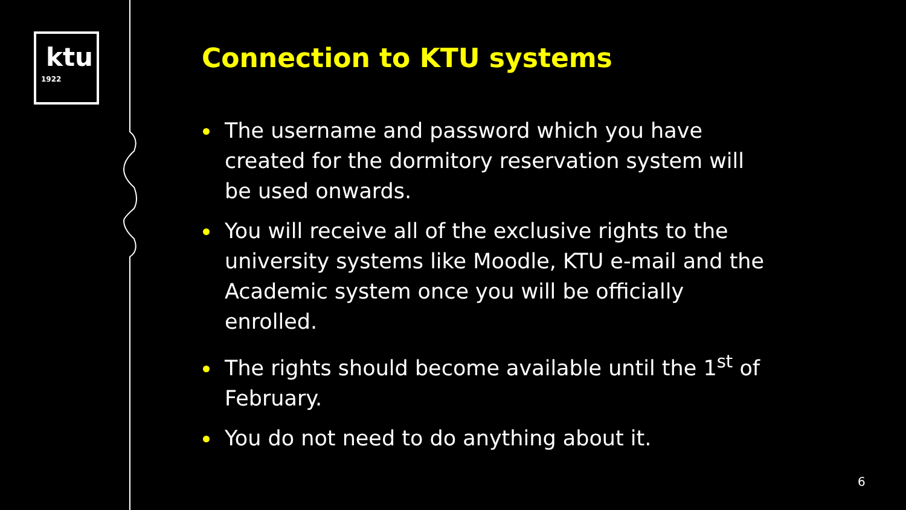ktu
1922
Connection to KTU systems
The username and password which you have created for the dormitory reservation system will be used onwards.
You will receive all of the exclusive rights to the university systems like Moodle, KTU e-mail and the Academic system once you will be officially enrolled.
The rights should become available until the 1<sup>st</sup> of February.
You do not need to do anything about it.
6